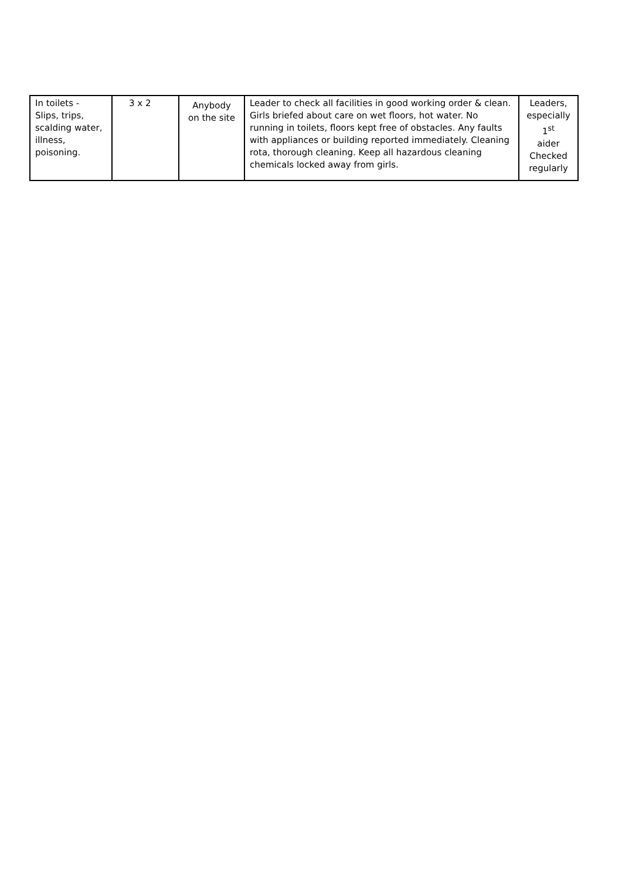| In toilets - Slips, trips, scalding water, illness, poisoning. | 3 x 2 | Anybody on the site | Leader to check all facilities in good working order & clean. Girls briefed about care on wet floors, hot water. No running in toilets, floors kept free of obstacles. Any faults with appliances or building reported immediately. Cleaning rota, thorough cleaning. Keep all hazardous cleaning chemicals locked away from girls. | Leaders, especially 1<sup>st</sup> aider Checked regularly |